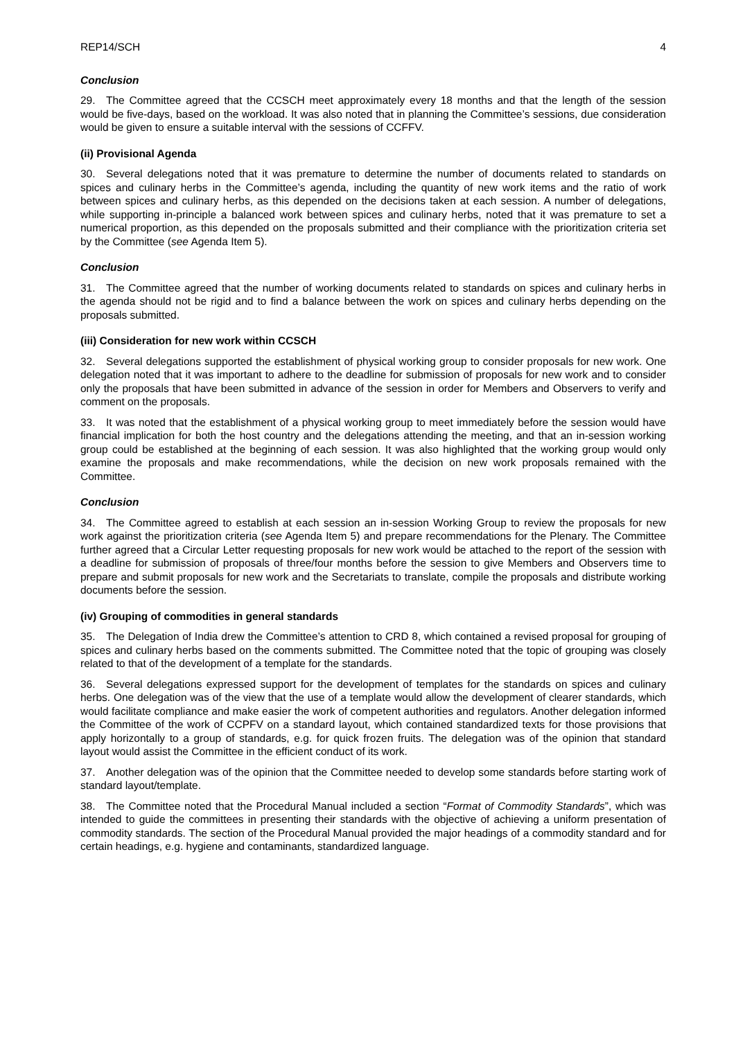REP14/SCH 4
Conclusion
29. The Committee agreed that the CCSCH meet approximately every 18 months and that the length of the session would be five-days, based on the workload. It was also noted that in planning the Committee’s sessions, due consideration would be given to ensure a suitable interval with the sessions of CCFFV.
(ii) Provisional Agenda
30. Several delegations noted that it was premature to determine the number of documents related to standards on spices and culinary herbs in the Committee’s agenda, including the quantity of new work items and the ratio of work between spices and culinary herbs, as this depended on the decisions taken at each session. A number of delegations, while supporting in-principle a balanced work between spices and culinary herbs, noted that it was premature to set a numerical proportion, as this depended on the proposals submitted and their compliance with the prioritization criteria set by the Committee (see Agenda Item 5).
Conclusion
31. The Committee agreed that the number of working documents related to standards on spices and culinary herbs in the agenda should not be rigid and to find a balance between the work on spices and culinary herbs depending on the proposals submitted.
(iii) Consideration for new work within CCSCH
32. Several delegations supported the establishment of physical working group to consider proposals for new work. One delegation noted that it was important to adhere to the deadline for submission of proposals for new work and to consider only the proposals that have been submitted in advance of the session in order for Members and Observers to verify and comment on the proposals.
33. It was noted that the establishment of a physical working group to meet immediately before the session would have financial implication for both the host country and the delegations attending the meeting, and that an in-session working group could be established at the beginning of each session. It was also highlighted that the working group would only examine the proposals and make recommendations, while the decision on new work proposals remained with the Committee.
Conclusion
34. The Committee agreed to establish at each session an in-session Working Group to review the proposals for new work against the prioritization criteria (see Agenda Item 5) and prepare recommendations for the Plenary. The Committee further agreed that a Circular Letter requesting proposals for new work would be attached to the report of the session with a deadline for submission of proposals of three/four months before the session to give Members and Observers time to prepare and submit proposals for new work and the Secretariats to translate, compile the proposals and distribute working documents before the session.
(iv) Grouping of commodities in general standards
35. The Delegation of India drew the Committee’s attention to CRD 8, which contained a revised proposal for grouping of spices and culinary herbs based on the comments submitted. The Committee noted that the topic of grouping was closely related to that of the development of a template for the standards.
36. Several delegations expressed support for the development of templates for the standards on spices and culinary herbs. One delegation was of the view that the use of a template would allow the development of clearer standards, which would facilitate compliance and make easier the work of competent authorities and regulators. Another delegation informed the Committee of the work of CCPFV on a standard layout, which contained standardized texts for those provisions that apply horizontally to a group of standards, e.g. for quick frozen fruits. The delegation was of the opinion that standard layout would assist the Committee in the efficient conduct of its work.
37. Another delegation was of the opinion that the Committee needed to develop some standards before starting work of standard layout/template.
38. The Committee noted that the Procedural Manual included a section “Format of Commodity Standards”, which was intended to guide the committees in presenting their standards with the objective of achieving a uniform presentation of commodity standards. The section of the Procedural Manual provided the major headings of a commodity standard and for certain headings, e.g. hygiene and contaminants, standardized language.